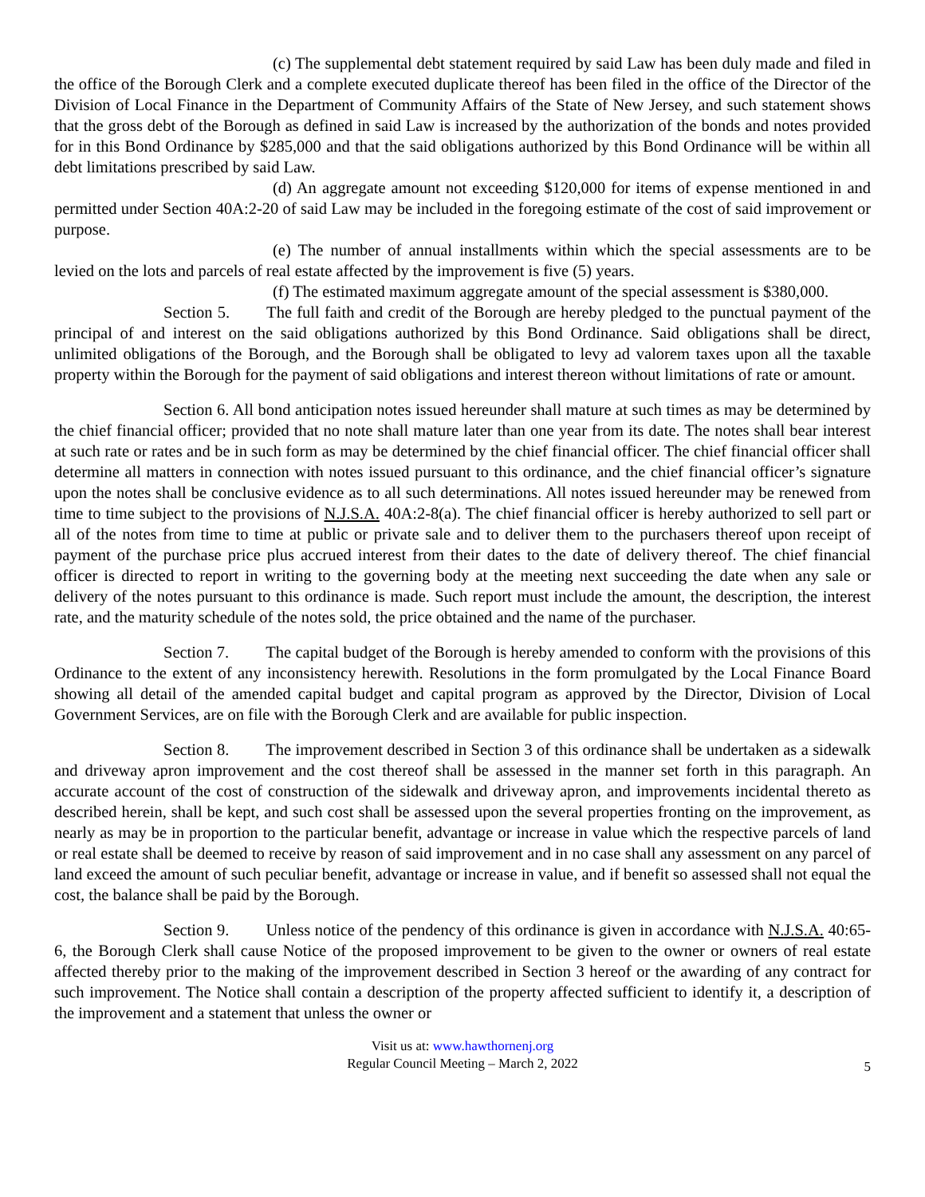(c) The supplemental debt statement required by said Law has been duly made and filed in the office of the Borough Clerk and a complete executed duplicate thereof has been filed in the office of the Director of the Division of Local Finance in the Department of Community Affairs of the State of New Jersey, and such statement shows that the gross debt of the Borough as defined in said Law is increased by the authorization of the bonds and notes provided for in this Bond Ordinance by $285,000 and that the said obligations authorized by this Bond Ordinance will be within all debt limitations prescribed by said Law.
(d) An aggregate amount not exceeding $120,000 for items of expense mentioned in and permitted under Section 40A:2-20 of said Law may be included in the foregoing estimate of the cost of said improvement or purpose.
(e) The number of annual installments within which the special assessments are to be levied on the lots and parcels of real estate affected by the improvement is five (5) years.
(f) The estimated maximum aggregate amount of the special assessment is $380,000.
Section 5. The full faith and credit of the Borough are hereby pledged to the punctual payment of the principal of and interest on the said obligations authorized by this Bond Ordinance. Said obligations shall be direct, unlimited obligations of the Borough, and the Borough shall be obligated to levy ad valorem taxes upon all the taxable property within the Borough for the payment of said obligations and interest thereon without limitations of rate or amount.
Section 6. All bond anticipation notes issued hereunder shall mature at such times as may be determined by the chief financial officer; provided that no note shall mature later than one year from its date. The notes shall bear interest at such rate or rates and be in such form as may be determined by the chief financial officer. The chief financial officer shall determine all matters in connection with notes issued pursuant to this ordinance, and the chief financial officer’s signature upon the notes shall be conclusive evidence as to all such determinations. All notes issued hereunder may be renewed from time to time subject to the provisions of N.J.S.A. 40A:2-8(a). The chief financial officer is hereby authorized to sell part or all of the notes from time to time at public or private sale and to deliver them to the purchasers thereof upon receipt of payment of the purchase price plus accrued interest from their dates to the date of delivery thereof. The chief financial officer is directed to report in writing to the governing body at the meeting next succeeding the date when any sale or delivery of the notes pursuant to this ordinance is made. Such report must include the amount, the description, the interest rate, and the maturity schedule of the notes sold, the price obtained and the name of the purchaser.
Section 7. The capital budget of the Borough is hereby amended to conform with the provisions of this Ordinance to the extent of any inconsistency herewith. Resolutions in the form promulgated by the Local Finance Board showing all detail of the amended capital budget and capital program as approved by the Director, Division of Local Government Services, are on file with the Borough Clerk and are available for public inspection.
Section 8. The improvement described in Section 3 of this ordinance shall be undertaken as a sidewalk and driveway apron improvement and the cost thereof shall be assessed in the manner set forth in this paragraph. An accurate account of the cost of construction of the sidewalk and driveway apron, and improvements incidental thereto as described herein, shall be kept, and such cost shall be assessed upon the several properties fronting on the improvement, as nearly as may be in proportion to the particular benefit, advantage or increase in value which the respective parcels of land or real estate shall be deemed to receive by reason of said improvement and in no case shall any assessment on any parcel of land exceed the amount of such peculiar benefit, advantage or increase in value, and if benefit so assessed shall not equal the cost, the balance shall be paid by the Borough.
Section 9. Unless notice of the pendency of this ordinance is given in accordance with N.J.S.A. 40:65-6, the Borough Clerk shall cause Notice of the proposed improvement to be given to the owner or owners of real estate affected thereby prior to the making of the improvement described in Section 3 hereof or the awarding of any contract for such improvement. The Notice shall contain a description of the property affected sufficient to identify it, a description of the improvement and a statement that unless the owner or
Visit us at: www.hawthornenj.org
Regular Council Meeting – March 2, 2022
5